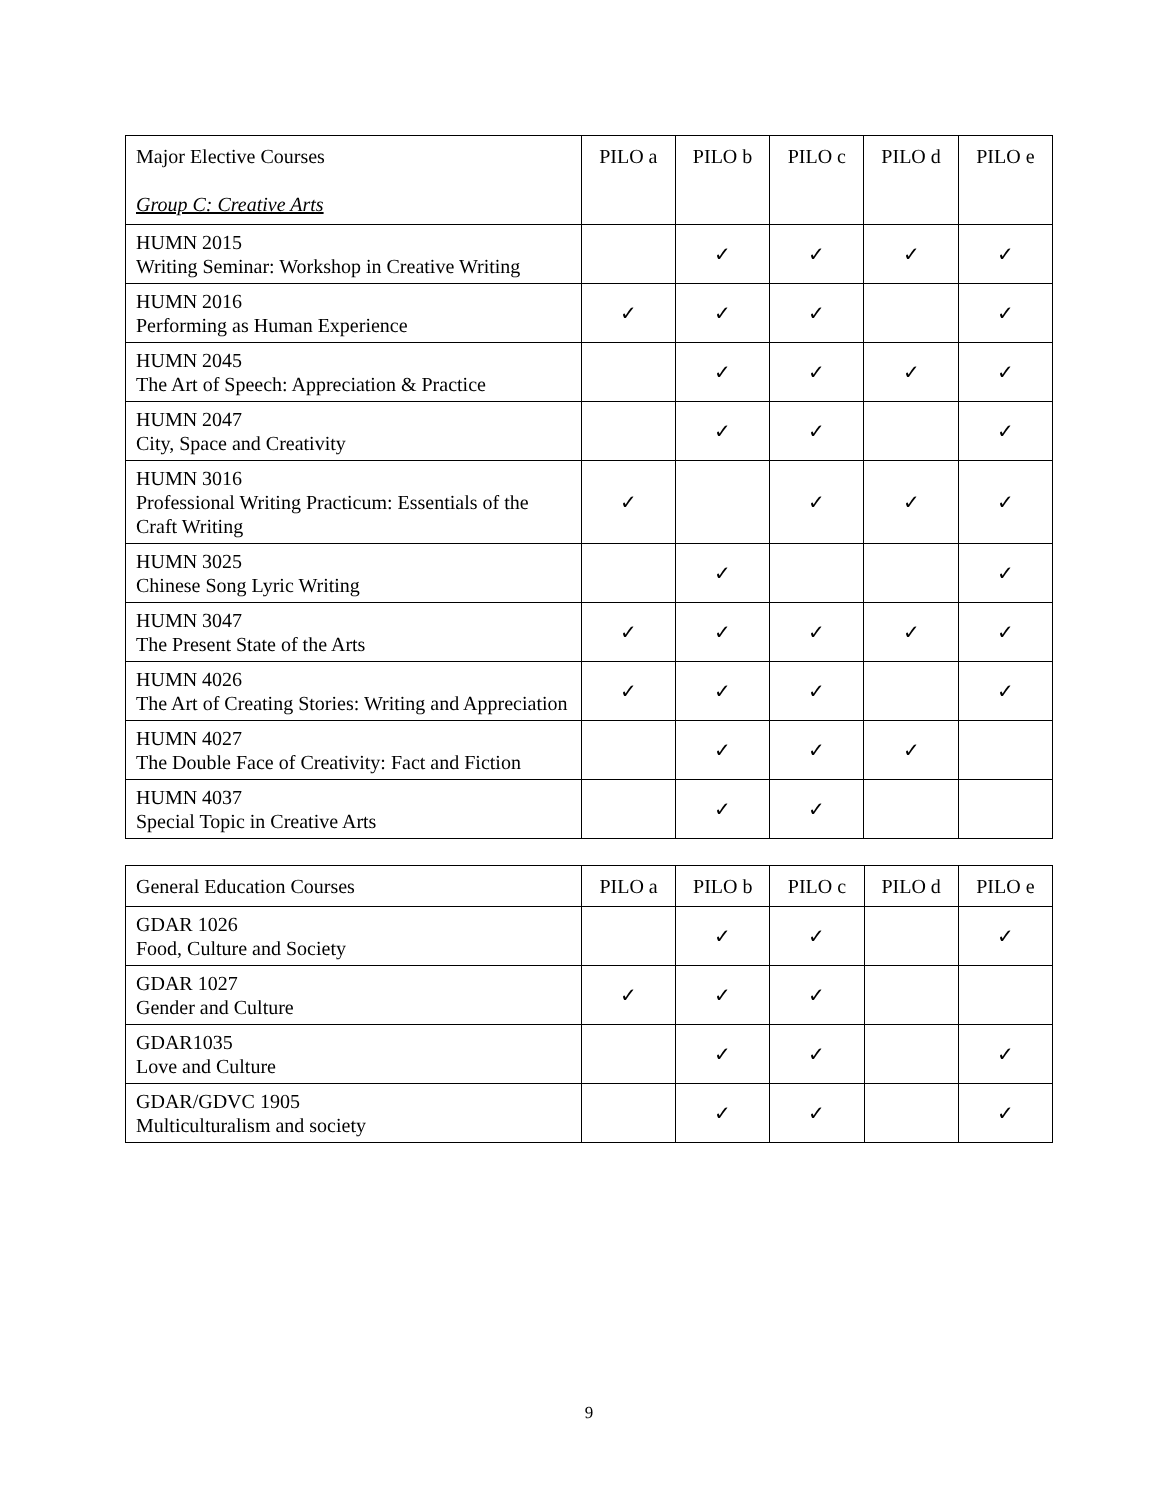| Major Elective Courses Group C: Creative Arts | PILO a | PILO b | PILO c | PILO d | PILO e |
| --- | --- | --- | --- | --- | --- |
| HUMN 2015 Writing Seminar: Workshop in Creative Writing | | ✓ | ✓ | ✓ | ✓ |
| HUMN 2016 Performing as Human Experience | ✓ | ✓ | ✓ | | ✓ |
| HUMN 2045 The Art of Speech: Appreciation & Practice | | ✓ | ✓ | ✓ | ✓ |
| HUMN 2047 City, Space and Creativity | | ✓ | ✓ | | ✓ |
| HUMN 3016 Professional Writing Practicum: Essentials of the Craft Writing | ✓ | | ✓ | ✓ | ✓ |
| HUMN 3025 Chinese Song Lyric Writing | | ✓ | | | ✓ |
| HUMN 3047 The Present State of the Arts | ✓ | ✓ | ✓ | ✓ | ✓ |
| HUMN 4026 The Art of Creating Stories: Writing and Appreciation | ✓ | ✓ | ✓ | | ✓ |
| HUMN 4027 The Double Face of Creativity: Fact and Fiction | | ✓ | ✓ | ✓ | |
| HUMN 4037 Special Topic in Creative Arts | | ✓ | ✓ | | |
| General Education Courses | PILO a | PILO b | PILO c | PILO d | PILO e |
| --- | --- | --- | --- | --- | --- |
| GDAR 1026 Food, Culture and Society | | ✓ | ✓ | | ✓ |
| GDAR 1027 Gender and Culture | ✓ | ✓ | ✓ | | |
| GDAR1035 Love and Culture | | ✓ | ✓ | | ✓ |
| GDAR/GDVC 1905 Multiculturalism and society | | ✓ | ✓ | | ✓ |
9